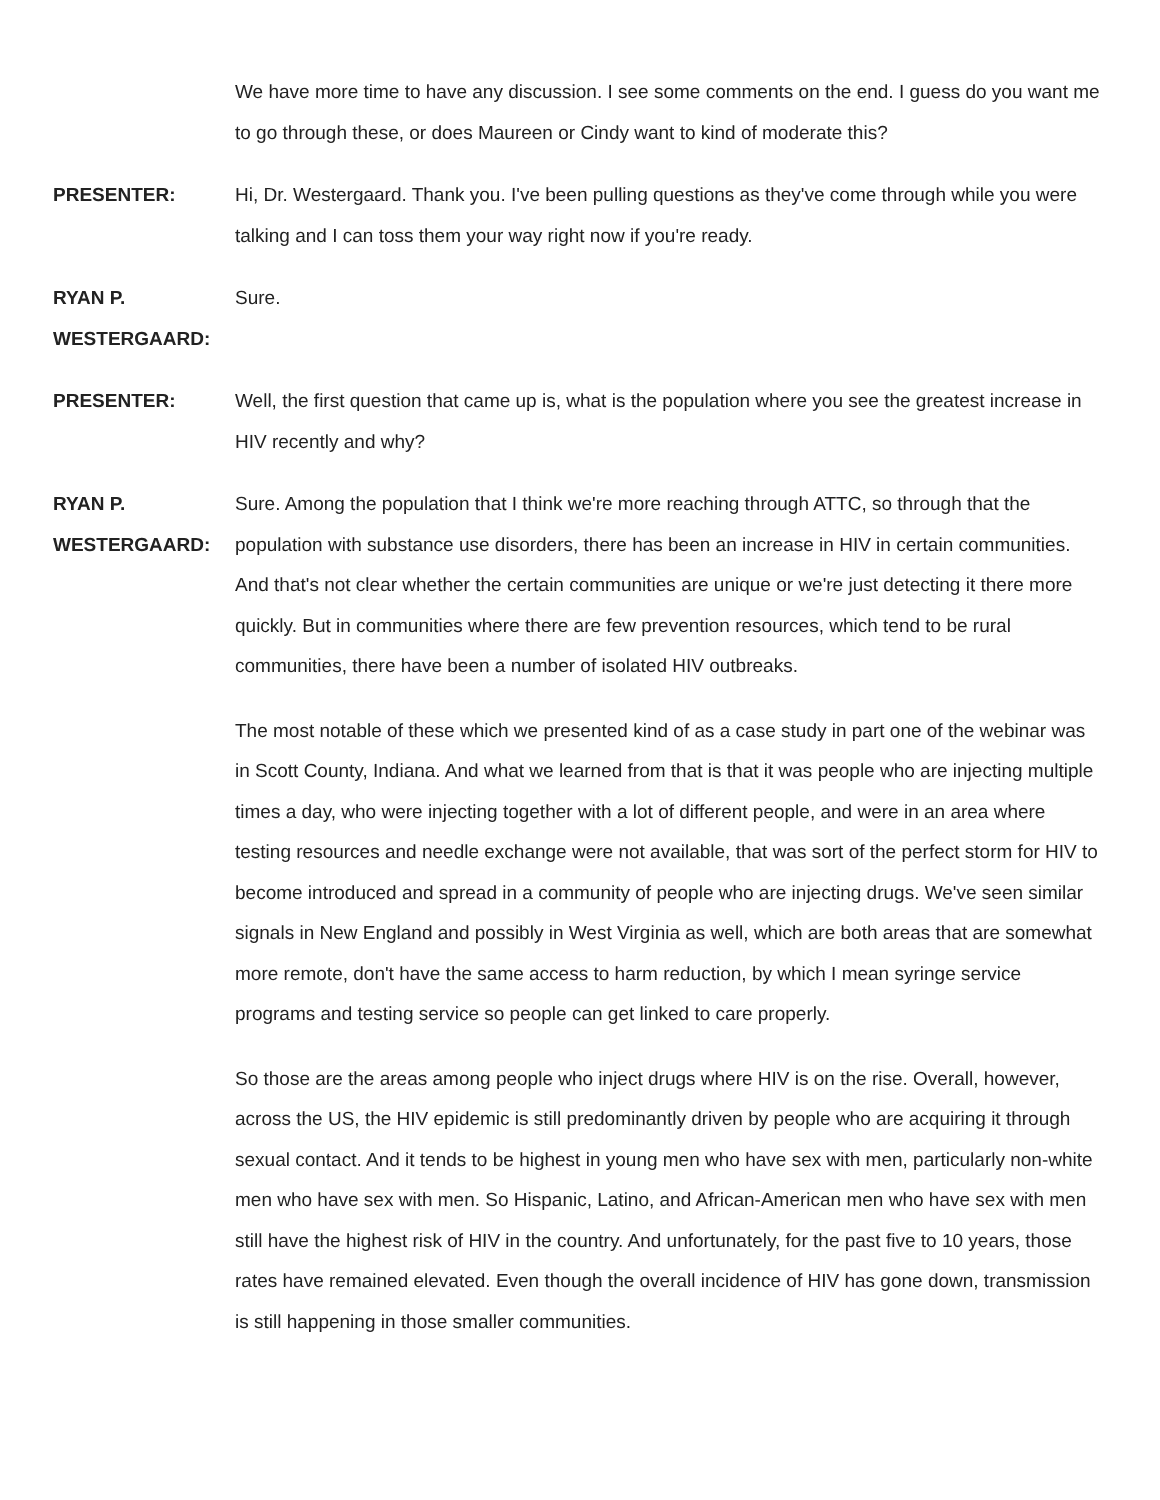We have more time to have any discussion. I see some comments on the end. I guess do you want me to go through these, or does Maureen or Cindy want to kind of moderate this?
PRESENTER: Hi, Dr. Westergaard. Thank you. I've been pulling questions as they've come through while you were talking and I can toss them your way right now if you're ready.
RYAN P. WESTERGAARD:
Sure.
PRESENTER: Well, the first question that came up is, what is the population where you see the greatest increase in HIV recently and why?
RYAN P. WESTERGAARD:
Sure. Among the population that I think we're more reaching through ATTC, so through that the population with substance use disorders, there has been an increase in HIV in certain communities. And that's not clear whether the certain communities are unique or we're just detecting it there more quickly. But in communities where there are few prevention resources, which tend to be rural communities, there have been a number of isolated HIV outbreaks.
The most notable of these which we presented kind of as a case study in part one of the webinar was in Scott County, Indiana. And what we learned from that is that it was people who are injecting multiple times a day, who were injecting together with a lot of different people, and were in an area where testing resources and needle exchange were not available, that was sort of the perfect storm for HIV to become introduced and spread in a community of people who are injecting drugs. We've seen similar signals in New England and possibly in West Virginia as well, which are both areas that are somewhat more remote, don't have the same access to harm reduction, by which I mean syringe service programs and testing service so people can get linked to care properly.
So those are the areas among people who inject drugs where HIV is on the rise. Overall, however, across the US, the HIV epidemic is still predominantly driven by people who are acquiring it through sexual contact. And it tends to be highest in young men who have sex with men, particularly non-white men who have sex with men. So Hispanic, Latino, and African-American men who have sex with men still have the highest risk of HIV in the country. And unfortunately, for the past five to 10 years, those rates have remained elevated. Even though the overall incidence of HIV has gone down, transmission is still happening in those smaller communities.